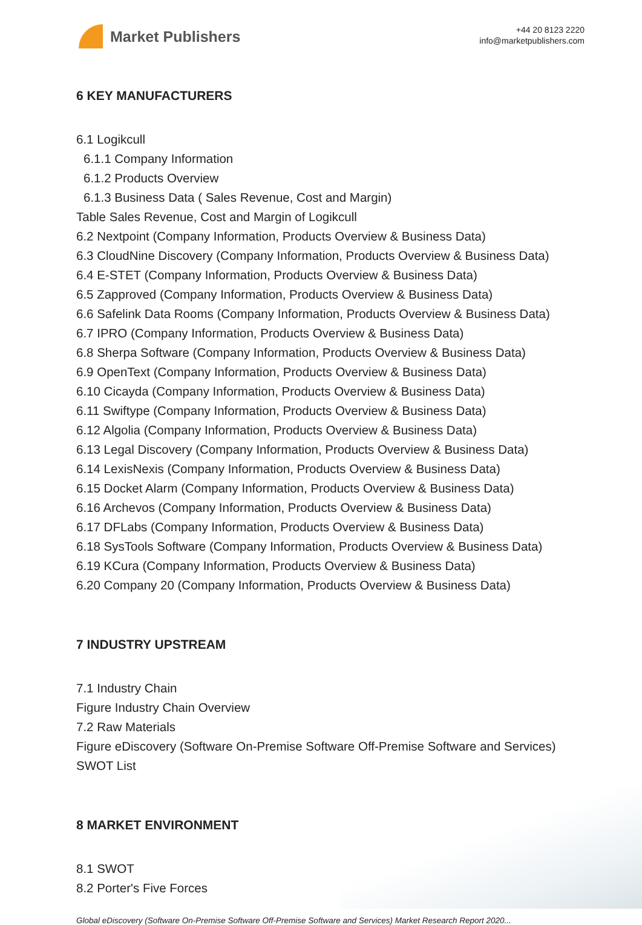Market Publishers
+44 20 8123 2220
info@marketpublishers.com
6 KEY MANUFACTURERS
6.1 Logikcull
6.1.1 Company Information
6.1.2 Products Overview
6.1.3 Business Data ( Sales Revenue, Cost and Margin)
Table Sales Revenue, Cost and Margin of Logikcull
6.2 Nextpoint (Company Information, Products Overview & Business Data)
6.3 CloudNine Discovery (Company Information, Products Overview & Business Data)
6.4 E-STET (Company Information, Products Overview & Business Data)
6.5 Zapproved (Company Information, Products Overview & Business Data)
6.6 Safelink Data Rooms (Company Information, Products Overview & Business Data)
6.7 IPRO (Company Information, Products Overview & Business Data)
6.8 Sherpa Software (Company Information, Products Overview & Business Data)
6.9 OpenText (Company Information, Products Overview & Business Data)
6.10 Cicayda (Company Information, Products Overview & Business Data)
6.11 Swiftype (Company Information, Products Overview & Business Data)
6.12 Algolia (Company Information, Products Overview & Business Data)
6.13 Legal Discovery (Company Information, Products Overview & Business Data)
6.14 LexisNexis (Company Information, Products Overview & Business Data)
6.15 Docket Alarm (Company Information, Products Overview & Business Data)
6.16 Archevos (Company Information, Products Overview & Business Data)
6.17 DFLabs (Company Information, Products Overview & Business Data)
6.18 SysTools Software (Company Information, Products Overview & Business Data)
6.19 KCura (Company Information, Products Overview & Business Data)
6.20 Company 20 (Company Information, Products Overview & Business Data)
7 INDUSTRY UPSTREAM
7.1 Industry Chain
Figure Industry Chain Overview
7.2 Raw Materials
Figure eDiscovery (Software On-Premise Software Off-Premise Software and Services)
SWOT List
8 MARKET ENVIRONMENT
8.1 SWOT
8.2 Porter's Five Forces
Global eDiscovery (Software On-Premise Software Off-Premise Software and Services) Market Research Report 2020...